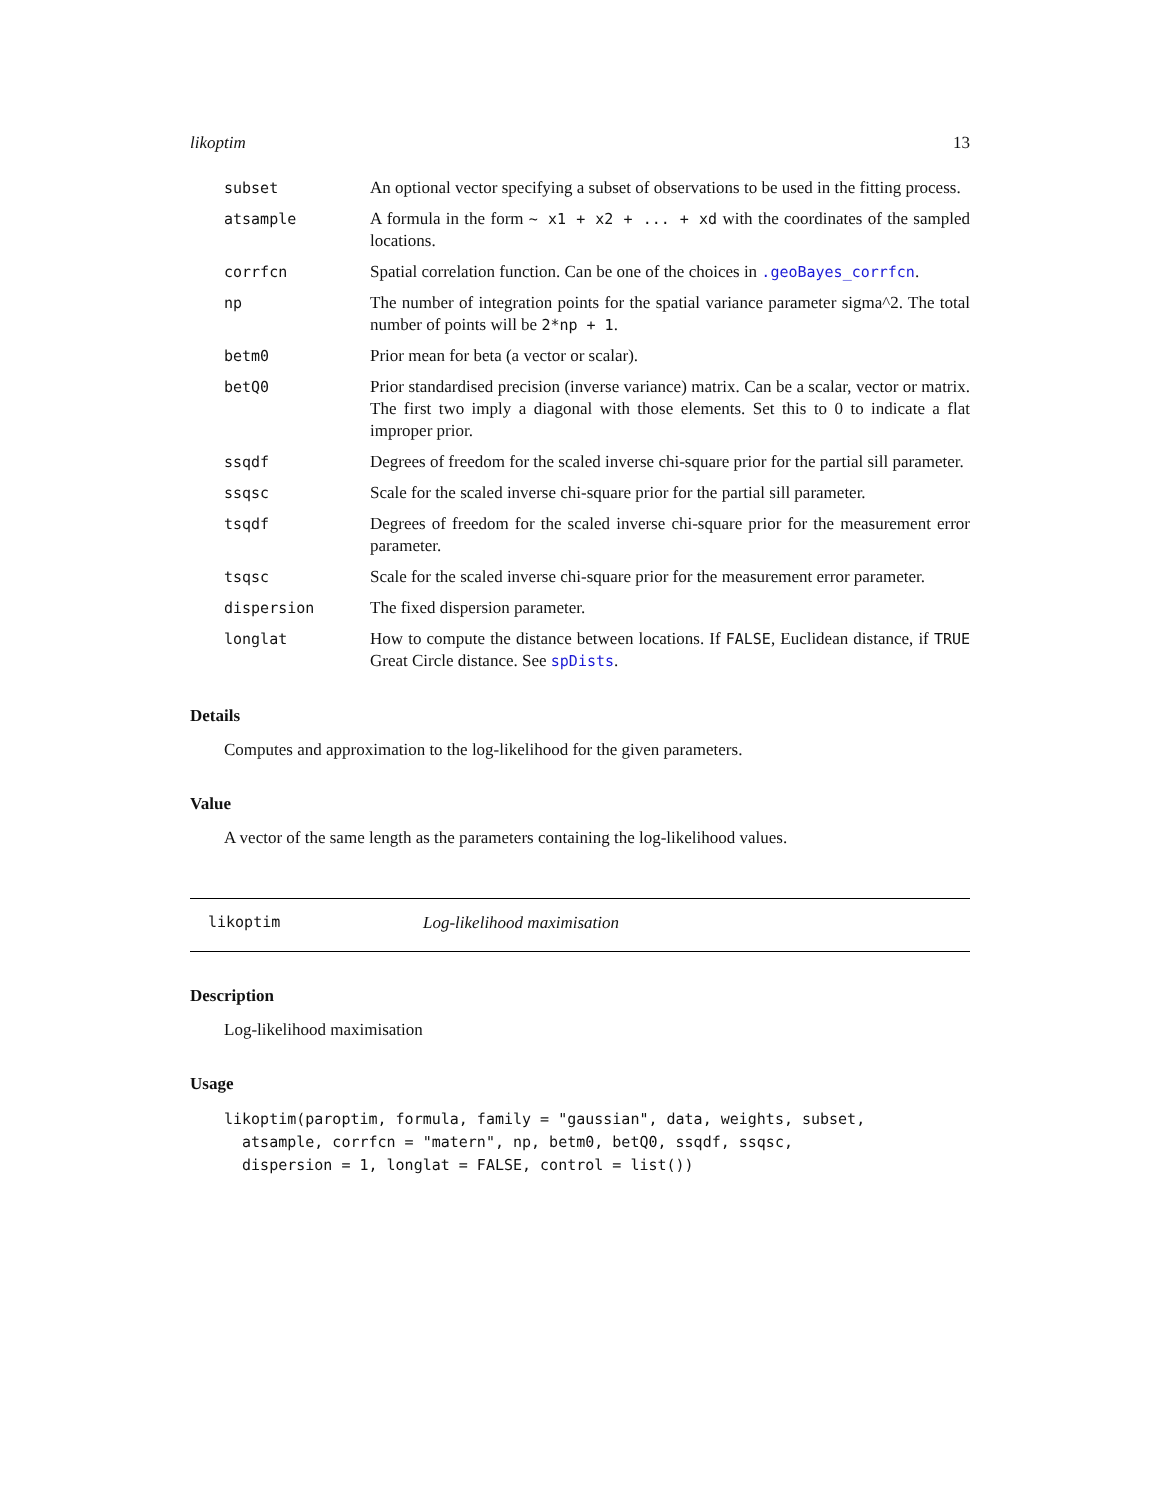likoptim 13
subset An optional vector specifying a subset of observations to be used in the fitting process.
atsample A formula in the form ~ x1 + x2 + ... + xd with the coordinates of the sampled locations.
corrfcn Spatial correlation function. Can be one of the choices in .geoBayes_corrfcn.
np The number of integration points for the spatial variance parameter sigma^2. The total number of points will be 2*np + 1.
betm0 Prior mean for beta (a vector or scalar).
betQ0 Prior standardised precision (inverse variance) matrix. Can be a scalar, vector or matrix. The first two imply a diagonal with those elements. Set this to 0 to indicate a flat improper prior.
ssqdf Degrees of freedom for the scaled inverse chi-square prior for the partial sill parameter.
ssqsc Scale for the scaled inverse chi-square prior for the partial sill parameter.
tsqdf Degrees of freedom for the scaled inverse chi-square prior for the measurement error parameter.
tsqsc Scale for the scaled inverse chi-square prior for the measurement error parameter.
dispersion The fixed dispersion parameter.
longlat How to compute the distance between locations. If FALSE, Euclidean distance, if TRUE Great Circle distance. See spDists.
Details
Computes and approximation to the log-likelihood for the given parameters.
Value
A vector of the same length as the parameters containing the log-likelihood values.
likoptim Log-likelihood maximisation
Description
Log-likelihood maximisation
Usage
likoptim(paroptim, formula, family = "gaussian", data, weights, subset,
  atsample, corrfcn = "matern", np, betm0, betQ0, ssqdf, ssqsc,
  dispersion = 1, longlat = FALSE, control = list())